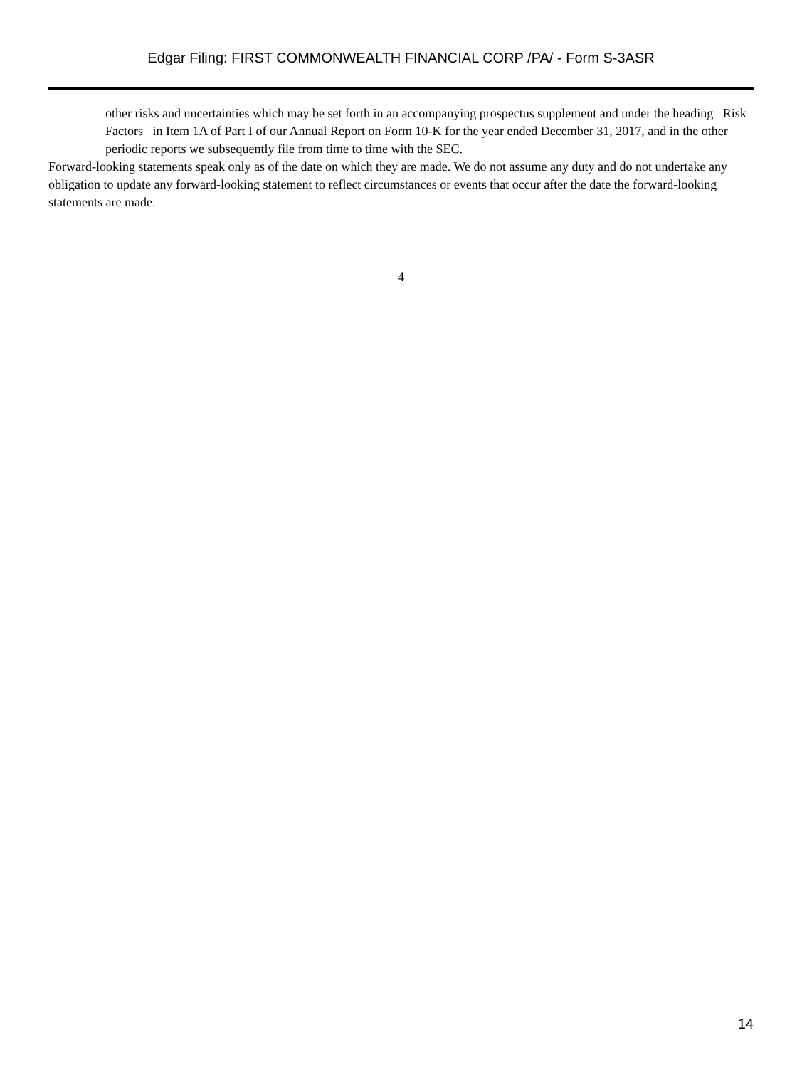Edgar Filing: FIRST COMMONWEALTH FINANCIAL CORP /PA/ - Form S-3ASR
other risks and uncertainties which may be set forth in an accompanying prospectus supplement and under the heading Risk Factors in Item 1A of Part I of our Annual Report on Form 10-K for the year ended December 31, 2017, and in the other periodic reports we subsequently file from time to time with the SEC.
Forward-looking statements speak only as of the date on which they are made. We do not assume any duty and do not undertake any obligation to update any forward-looking statement to reflect circumstances or events that occur after the date the forward-looking statements are made.
4
14